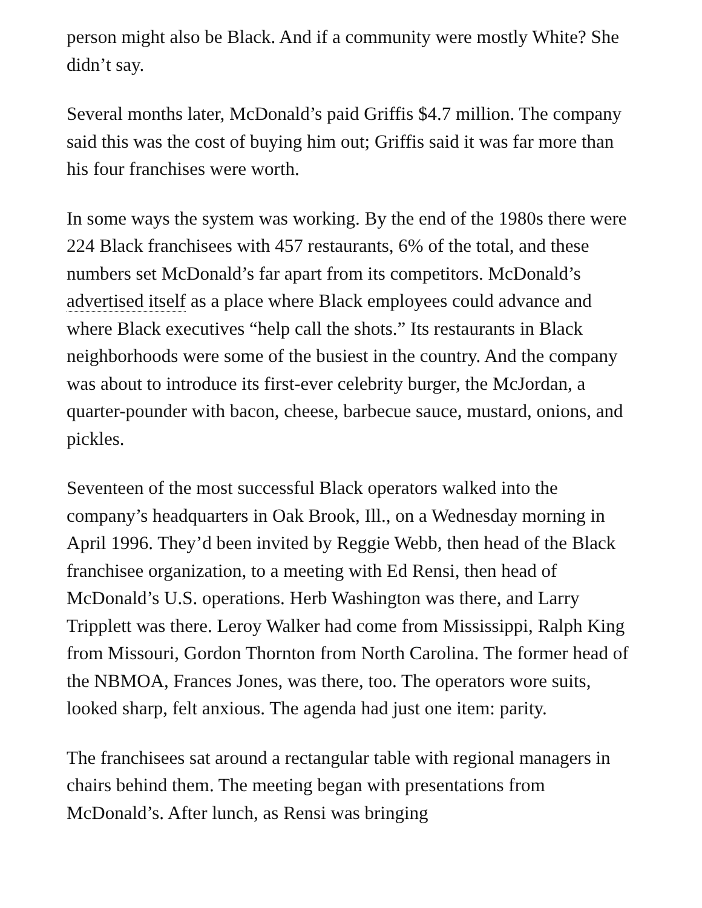person might also be Black. And if a community were mostly White? She didn’t say.
Several months later, McDonald’s paid Griffis $4.7 million. The company said this was the cost of buying him out; Griffis said it was far more than his four franchises were worth.
In some ways the system was working. By the end of the 1980s there were 224 Black franchisees with 457 restaurants, 6% of the total, and these numbers set McDonald’s far apart from its competitors. McDonald’s advertised itself as a place where Black employees could advance and where Black executives “help call the shots.” Its restaurants in Black neighborhoods were some of the busiest in the country. And the company was about to introduce its first-ever celebrity burger, the McJordan, a quarter-pounder with bacon, cheese, barbecue sauce, mustard, onions, and pickles.
Seventeen of the most successful Black operators walked into the company’s headquarters in Oak Brook, Ill., on a Wednesday morning in April 1996. They’d been invited by Reggie Webb, then head of the Black franchisee organization, to a meeting with Ed Rensi, then head of McDonald’s U.S. operations. Herb Washington was there, and Larry Tripplett was there. Leroy Walker had come from Mississippi, Ralph King from Missouri, Gordon Thornton from North Carolina. The former head of the NBMOA, Frances Jones, was there, too. The operators wore suits, looked sharp, felt anxious. The agenda had just one item: parity.
The franchisees sat around a rectangular table with regional managers in chairs behind them. The meeting began with presentations from McDonald’s. After lunch, as Rensi was bringing